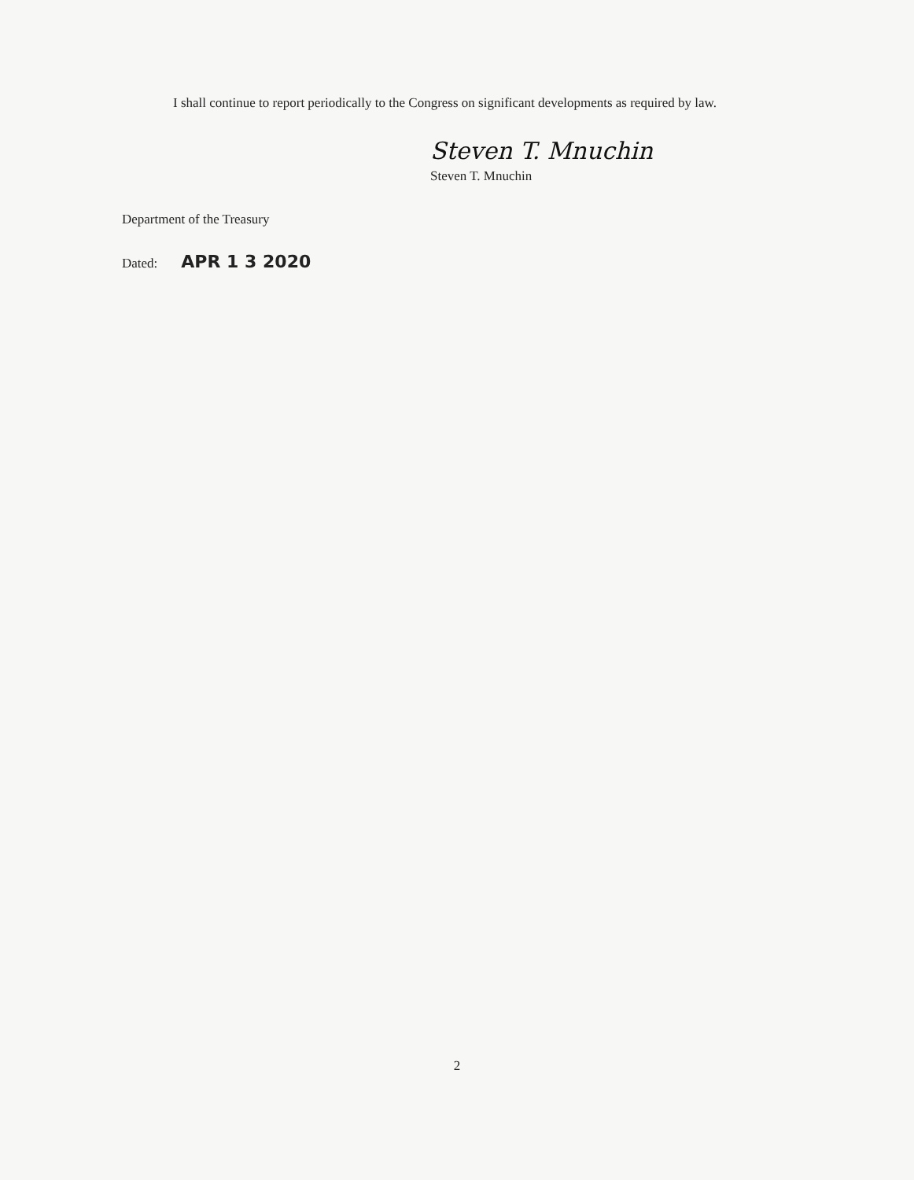I shall continue to report periodically to the Congress on significant developments as required by law.
Steven T. Mnuchin
Steven T. Mnuchin
Department of the Treasury
Dated: APR 1 3 2020
2